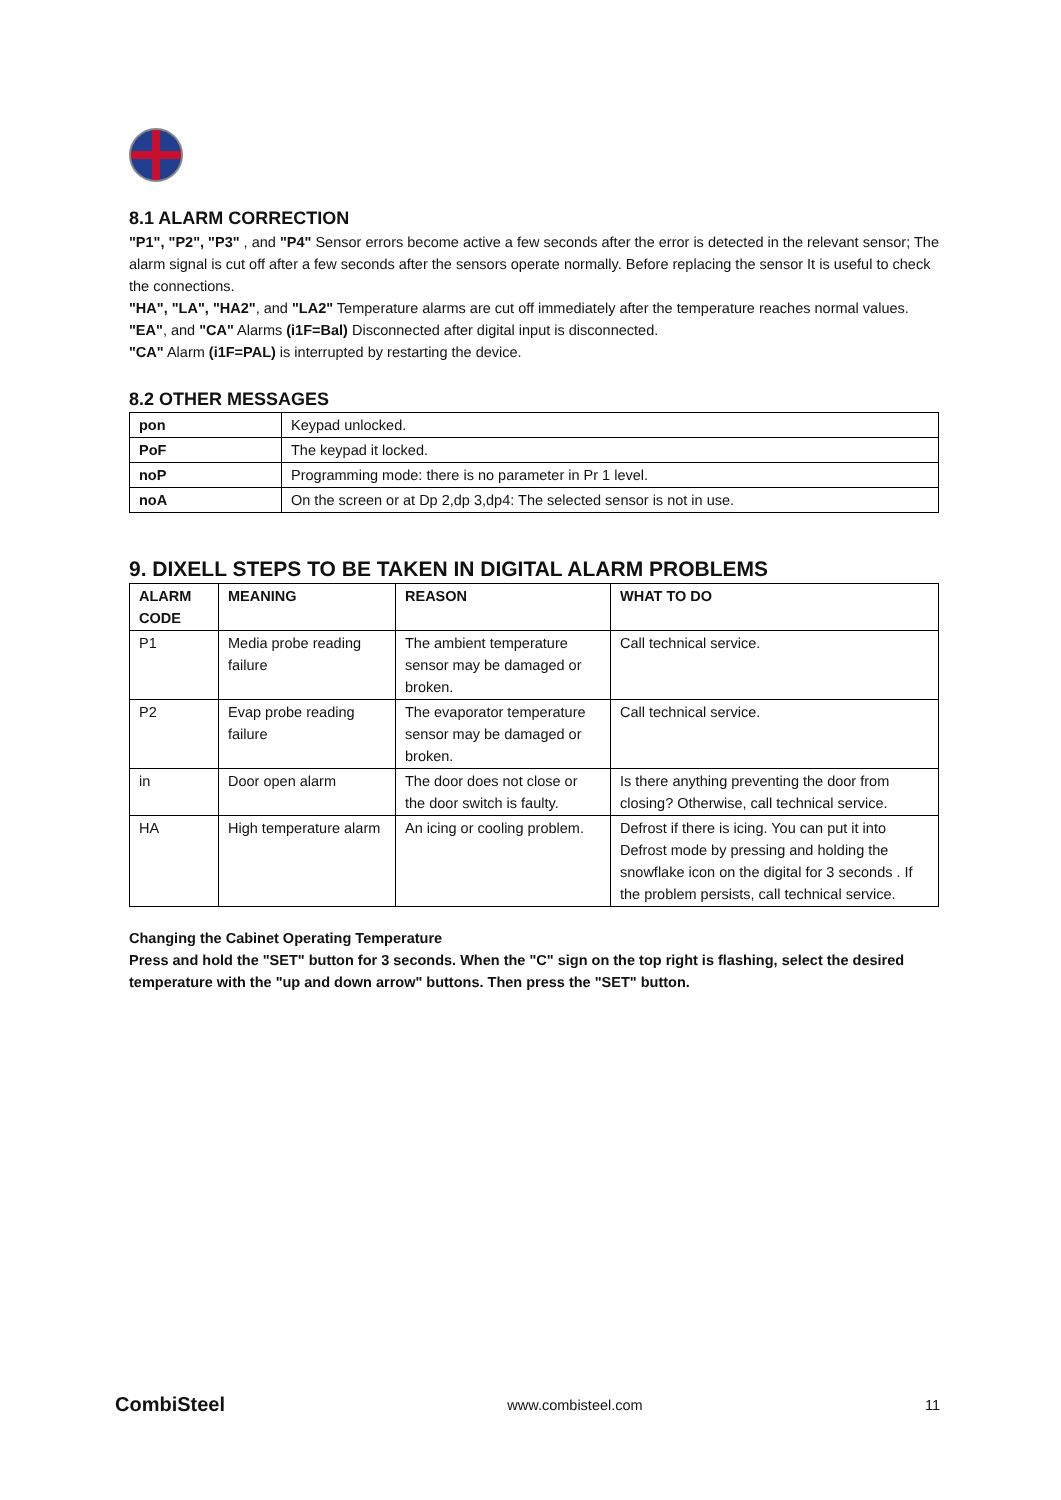8.1 ALARM CORRECTION
"P1", "P2", "P3" , and "P4" Sensor errors become active a few seconds after the error is detected in the relevant sensor; The alarm signal is cut off after a few seconds after the sensors operate normally. Before replacing the sensor It is useful to check the connections.
"HA", "LA", "HA2", and "LA2" Temperature alarms are cut off immediately after the temperature reaches normal values.
"EA", and "CA" Alarms (i1F=Bal) Disconnected after digital input is disconnected.
"CA" Alarm (i1F=PAL) is interrupted by restarting the device.
8.2 OTHER MESSAGES
| pon | Keypad unlocked. |
| PoF | The keypad it locked. |
| noP | Programming mode: there is no parameter in Pr 1 level. |
| noA | On the screen or at Dp 2,dp 3,dp4: The selected sensor is not in use. |
9. DIXELL STEPS TO BE TAKEN IN DIGITAL ALARM PROBLEMS
| ALARM CODE | MEANING | REASON | WHAT TO DO |
| --- | --- | --- | --- |
| P1 | Media probe reading failure | The ambient temperature sensor may be damaged or broken. | Call technical service. |
| P2 | Evap probe reading failure | The evaporator temperature sensor may be damaged or broken. | Call technical service. |
| in | Door open alarm | The door does not close or the door switch is faulty. | Is there anything preventing the door from closing? Otherwise, call technical service. |
| HA | High temperature alarm | An icing or cooling problem. | Defrost if there is icing. You can put it into Defrost mode by pressing and holding the snowflake icon on the digital for 3 seconds . If the problem persists, call technical service. |
Changing the Cabinet Operating Temperature
Press and hold the "SET" button for 3 seconds. When the "C" sign on the top right is flashing, select the desired temperature with the "up and down arrow" buttons. Then press the "SET" button.
CombiSteel www.combisteel.com 11